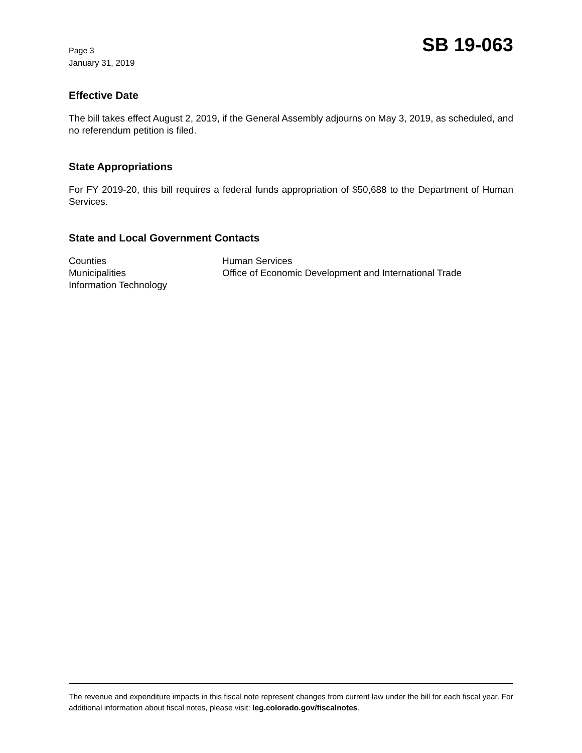Page 3
January 31, 2019
SB 19-063
Effective Date
The bill takes effect August 2, 2019, if the General Assembly adjourns on May 3, 2019, as scheduled, and no referendum petition is filed.
State Appropriations
For FY 2019-20, this bill requires a federal funds appropriation of $50,688 to the Department of Human Services.
State and Local Government Contacts
Counties
Municipalities
Information Technology
Human Services
Office of Economic Development and International Trade
The revenue and expenditure impacts in this fiscal note represent changes from current law under the bill for each fiscal year. For additional information about fiscal notes, please visit: leg.colorado.gov/fiscalnotes.